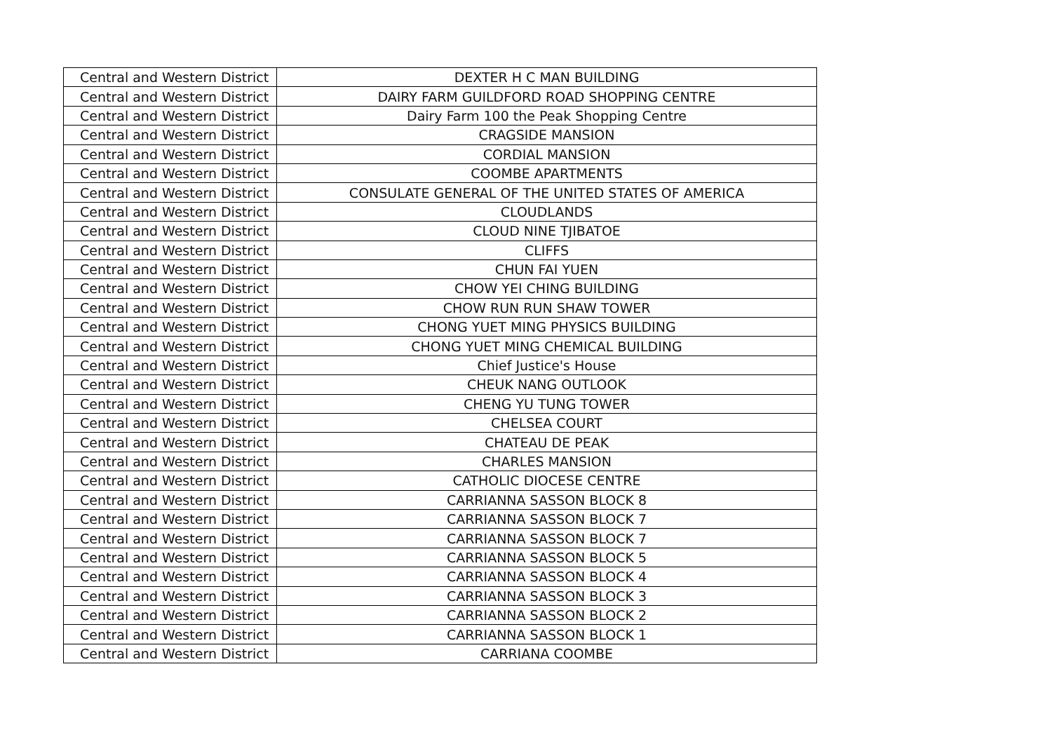| Central and Western District | DEXTER H C MAN BUILDING |
| Central and Western District | DAIRY FARM GUILDFORD ROAD SHOPPING CENTRE |
| Central and Western District | Dairy Farm 100 the Peak Shopping Centre |
| Central and Western District | CRAGSIDE MANSION |
| Central and Western District | CORDIAL MANSION |
| Central and Western District | COOMBE APARTMENTS |
| Central and Western District | CONSULATE GENERAL OF THE UNITED STATES OF AMERICA |
| Central and Western District | CLOUDLANDS |
| Central and Western District | CLOUD NINE TJIBATOE |
| Central and Western District | CLIFFS |
| Central and Western District | CHUN FAI YUEN |
| Central and Western District | CHOW YEI CHING BUILDING |
| Central and Western District | CHOW RUN RUN SHAW TOWER |
| Central and Western District | CHONG YUET MING PHYSICS BUILDING |
| Central and Western District | CHONG YUET MING CHEMICAL BUILDING |
| Central and Western District | Chief Justice's House |
| Central and Western District | CHEUK NANG OUTLOOK |
| Central and Western District | CHENG YU TUNG TOWER |
| Central and Western District | CHELSEA COURT |
| Central and Western District | CHATEAU DE PEAK |
| Central and Western District | CHARLES MANSION |
| Central and Western District | CATHOLIC DIOCESE CENTRE |
| Central and Western District | CARRIANNA SASSON BLOCK 8 |
| Central and Western District | CARRIANNA SASSON BLOCK 7 |
| Central and Western District | CARRIANNA SASSON BLOCK 7 |
| Central and Western District | CARRIANNA SASSON BLOCK 5 |
| Central and Western District | CARRIANNA SASSON BLOCK 4 |
| Central and Western District | CARRIANNA SASSON BLOCK 3 |
| Central and Western District | CARRIANNA SASSON BLOCK 2 |
| Central and Western District | CARRIANNA SASSON BLOCK 1 |
| Central and Western District | CARRIANA COOMBE |